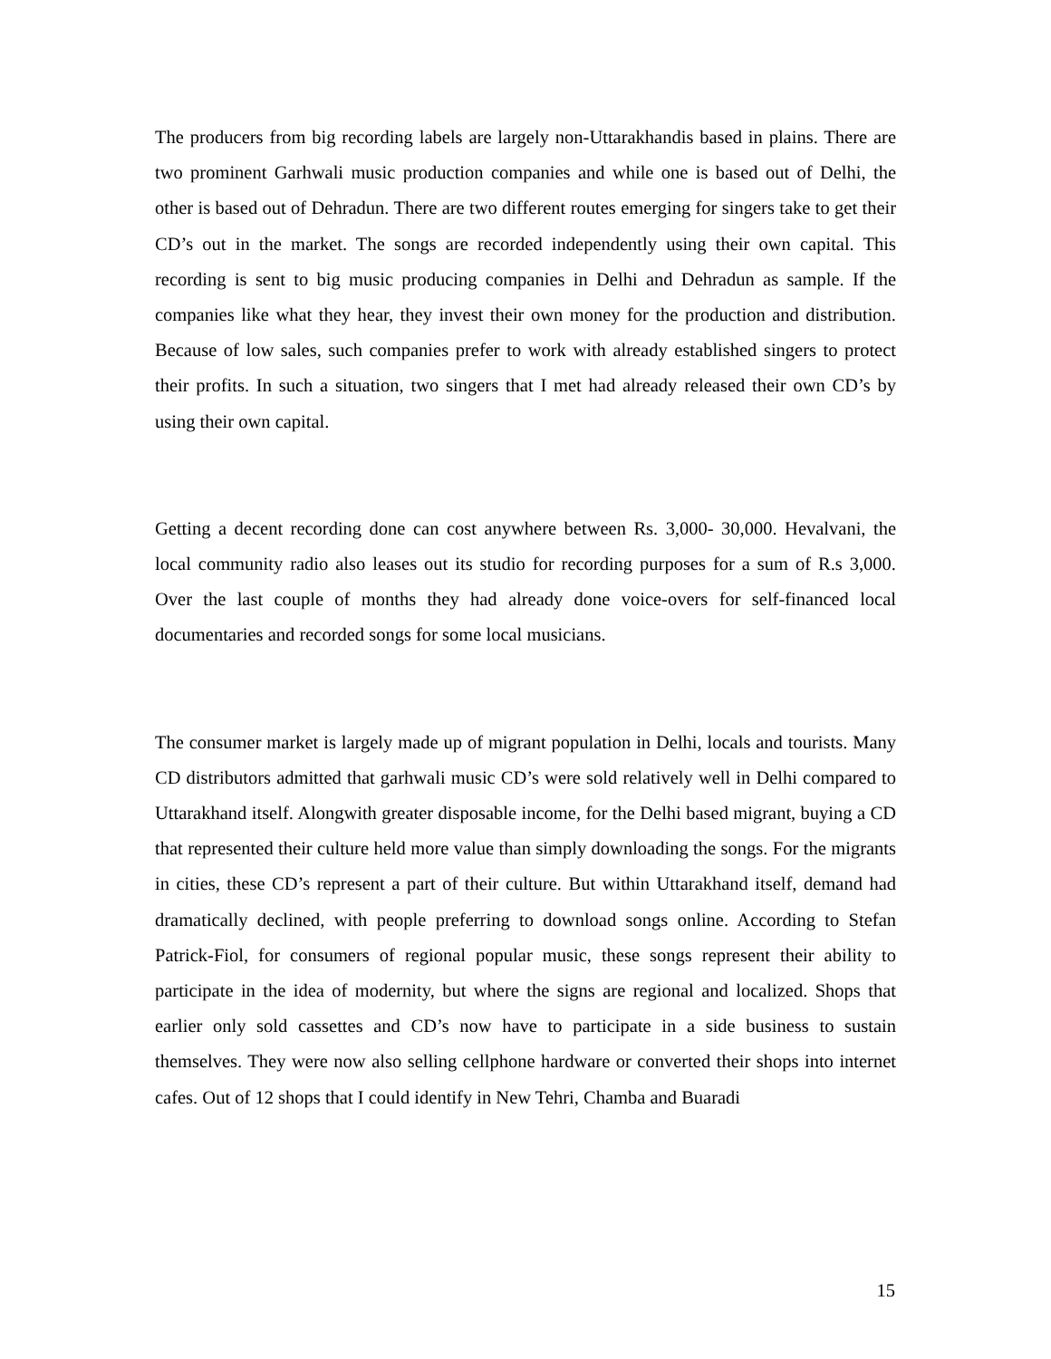The producers from big recording labels are largely non-Uttarakhandis based in plains. There are two prominent Garhwali music production companies and while one is based out of Delhi, the other is based out of Dehradun. There are two different routes emerging for singers take to get their CD’s out in the market. The songs are recorded independently using their own capital. This recording is sent to big music producing companies in Delhi and Dehradun as sample. If the companies like what they hear, they invest their own money for the production and distribution. Because of low sales, such companies prefer to work with already established singers to protect their profits. In such a situation, two singers that I met had already released their own CD’s by using their own capital.
Getting a decent recording done can cost anywhere between Rs. 3,000- 30,000. Hevalvani, the local community radio also leases out its studio for recording purposes for a sum of R.s 3,000. Over the last couple of months they had already done voice-overs for self-financed local documentaries and recorded songs for some local musicians.
The consumer market is largely made up of migrant population in Delhi, locals and tourists. Many CD distributors admitted that garhwali music CD’s were sold relatively well in Delhi compared to Uttarakhand itself. Alongwith greater disposable income, for the Delhi based migrant, buying a CD that represented their culture held more value than simply downloading the songs. For the migrants in cities, these CD’s represent a part of their culture. But within Uttarakhand itself, demand had dramatically declined, with people preferring to download songs online. According to Stefan Patrick-Fiol, for consumers of regional popular music, these songs represent their ability to participate in the idea of modernity, but where the signs are regional and localized. Shops that earlier only sold cassettes and CD’s now have to participate in a side business to sustain themselves. They were now also selling cellphone hardware or converted their shops into internet cafes. Out of 12 shops that I could identify in New Tehri, Chamba and Buaradi
15